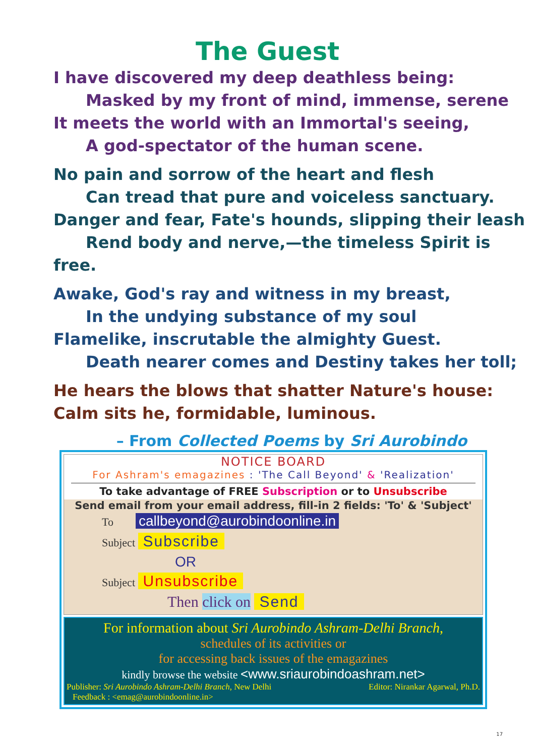The Guest
I have discovered my deep deathless being:
Masked by my front of mind, immense, serene
It meets the world with an Immortal's seeing,
A god-spectator of the human scene.
No pain and sorrow of the heart and flesh
Can tread that pure and voiceless sanctuary.
Danger and fear, Fate's hounds, slipping their leash
Rend body and nerve,—the timeless Spirit is free.
Awake, God's ray and witness in my breast,
In the undying substance of my soul
Flamelike, inscrutable the almighty Guest.
Death nearer comes and Destiny takes her toll;
He hears the blows that shatter Nature's house:
Calm sits he, formidable, luminous.
– From Collected Poems by Sri Aurobindo
NOTICE BOARD
For Ashram's emagazines : 'The Call Beyond' & 'Realization'
To take advantage of FREE Subscription or to Unsubscribe
Send email from your email address, fill-in 2 fields: 'To' & 'Subject'
To callbeyond@aurobindoonline.in
Subject Subscribe
OR
Subject Unsubscribe
Then click on Send
For information about Sri Aurobindo Ashram-Delhi Branch,
schedules of its activities or
for accessing back issues of the emagazines
kindly browse the website <www.sriaurobindoashram.net>
Publisher: Sri Aurobindo Ashram-Delhi Branch, New Delhi Editor: Nirankar Agarwal, Ph.D.
Feedback : <emag@aurobindoonline.in>
17